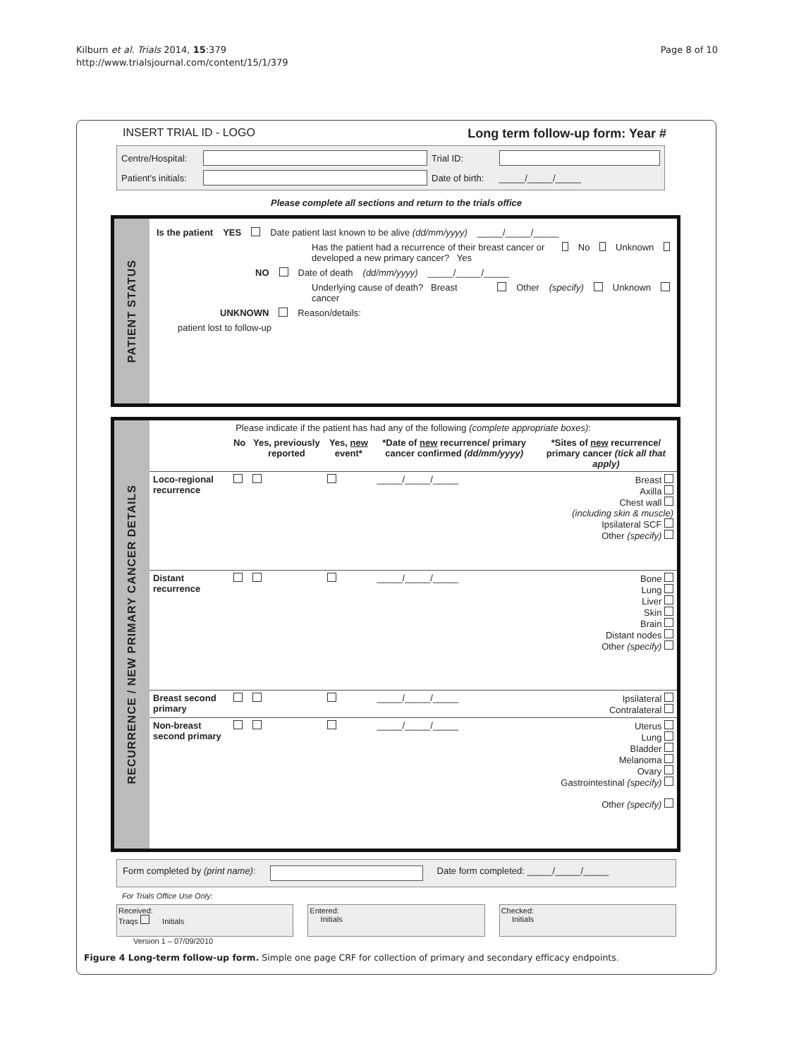Kilburn et al. Trials 2014, 15:379
http://www.trialsjournal.com/content/15/1/379
Page 8 of 10
INSERT TRIAL ID - LOGO Long term follow-up form: Year #
Centre/Hospital:
Trial ID:
Patient's initials:
Date of birth: _____/_____/_____
Please complete all sections and return to the trials office
PATIENT STATUS
Is the patient YES Date patient last known to be alive (dd/mm/yyyy) _____/_____/_____
Has the patient had a recurrence of their breast cancer or developed a new primary cancer? Yes No Unknown
NO Date of death (dd/mm/yyyy) _____/_____/_____
Underlying cause of death? Breast cancer Other (specify) Unknown
UNKNOWN Reason/details:
patient lost to follow-up
RECURRENCE / NEW PRIMARY CANCER DETAILS
| Please indicate if the patient has had any of the following (complete appropriate boxes) : | | | | | |
| | No | Yes, previously reported | Yes, new event* | *Date of new recurrence/ primary cancer confirmed (dd/mm/yyyy) | *Sites of new recurrence/ primary cancer (tick all that apply) |
| Loco-regional recurrence | | | | _____/_____/_____ | Breast Axilla Chest wall (including skin & muscle) Ipsilateral SCF Other (specify) |
| Distant recurrence | | | | _____/_____/_____ | Bone Lung Liver Skin Brain Distant nodes Other (specify) |
| Breast second primary | | | | _____/_____/_____ | Ipsilateral Contralateral |
| Non-breast second primary | | | | _____/_____/_____ | Uterus Lung Bladder Melanoma Ovary Gastrointestinal (specify) Other (specify) |
Form completed by (print name):
Date form completed: _____/_____/_____
For Trials Office Use Only:
Received:
Traqs Initials
Entered:
Initials
Checked:
Initials
Version 1 – 07/09/2010
Figure 4 Long-term follow-up form. Simple one page CRF for collection of primary and secondary efficacy endpoints.